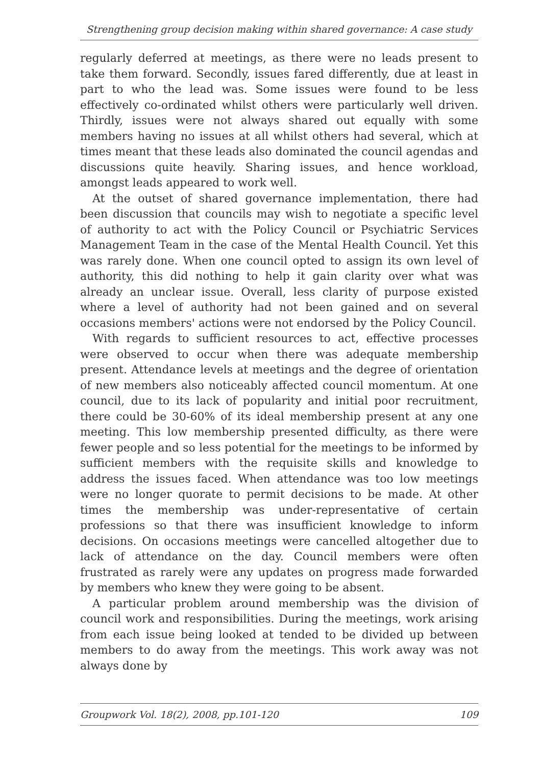Strengthening group decision making within shared governance: A case study
regularly deferred at meetings, as there were no leads present to take them forward. Secondly, issues fared differently, due at least in part to who the lead was. Some issues were found to be less effectively co-ordinated whilst others were particularly well driven. Thirdly, issues were not always shared out equally with some members having no issues at all whilst others had several, which at times meant that these leads also dominated the council agendas and discussions quite heavily. Sharing issues, and hence workload, amongst leads appeared to work well.
At the outset of shared governance implementation, there had been discussion that councils may wish to negotiate a specific level of authority to act with the Policy Council or Psychiatric Services Management Team in the case of the Mental Health Council. Yet this was rarely done. When one council opted to assign its own level of authority, this did nothing to help it gain clarity over what was already an unclear issue. Overall, less clarity of purpose existed where a level of authority had not been gained and on several occasions members' actions were not endorsed by the Policy Council.
With regards to sufficient resources to act, effective processes were observed to occur when there was adequate membership present. Attendance levels at meetings and the degree of orientation of new members also noticeably affected council momentum. At one council, due to its lack of popularity and initial poor recruitment, there could be 30-60% of its ideal membership present at any one meeting. This low membership presented difficulty, as there were fewer people and so less potential for the meetings to be informed by sufficient members with the requisite skills and knowledge to address the issues faced. When attendance was too low meetings were no longer quorate to permit decisions to be made. At other times the membership was under-representative of certain professions so that there was insufficient knowledge to inform decisions. On occasions meetings were cancelled altogether due to lack of attendance on the day. Council members were often frustrated as rarely were any updates on progress made forwarded by members who knew they were going to be absent.
A particular problem around membership was the division of council work and responsibilities. During the meetings, work arising from each issue being looked at tended to be divided up between members to do away from the meetings. This work away was not always done by
Groupwork Vol. 18(2), 2008, pp.101-120 109